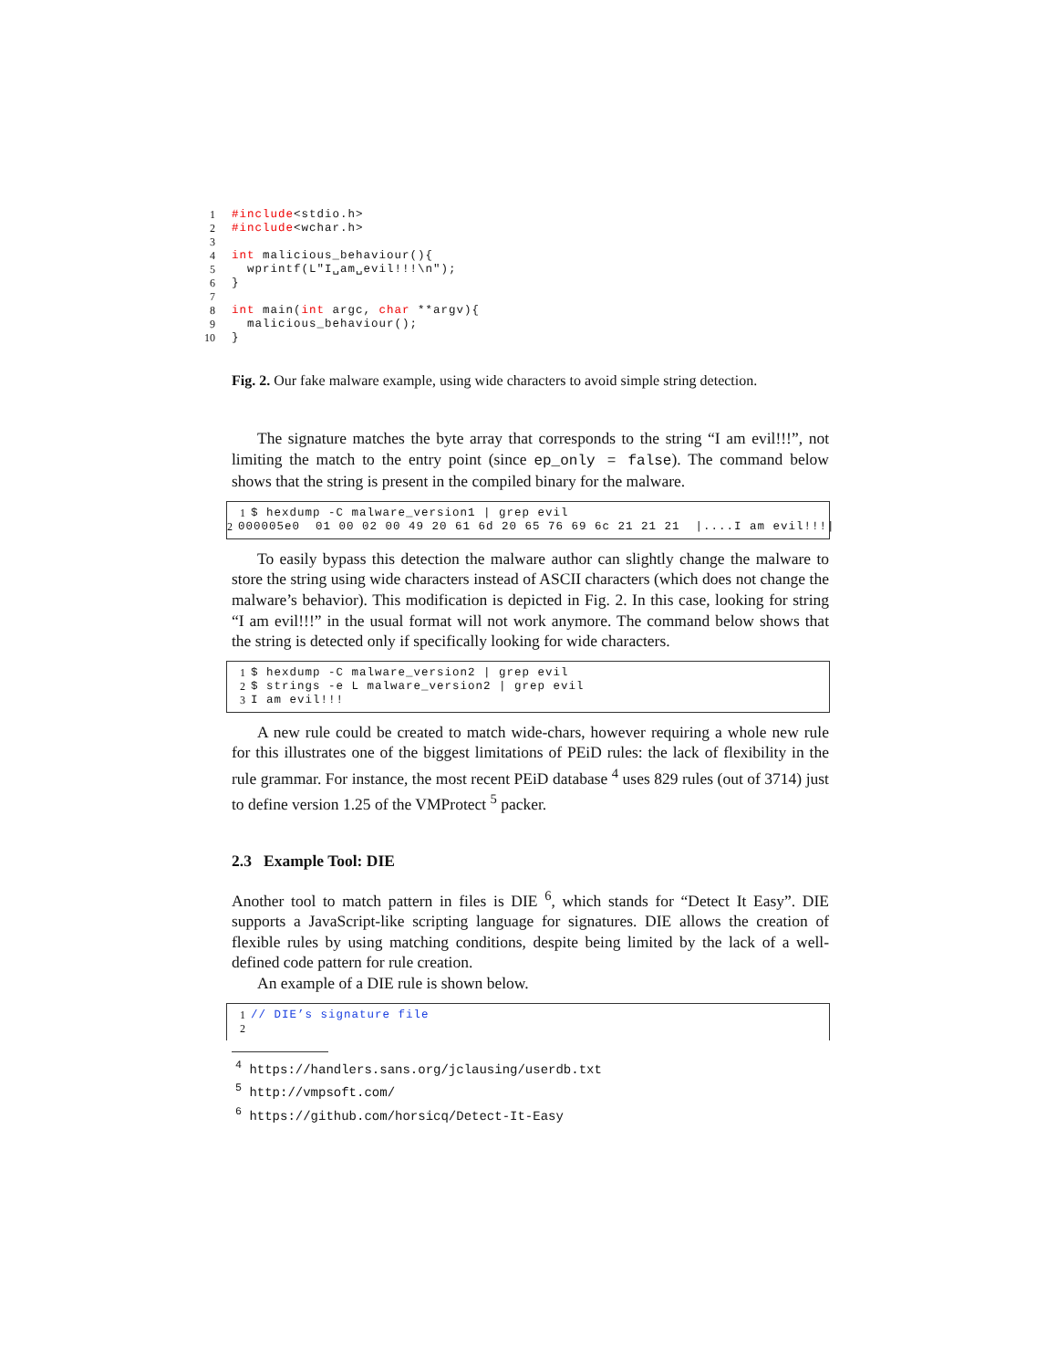1 #include<stdio.h>
2 #include<wchar.h>
3
4 int malicious_behaviour(){
5 wprintf(L"I␣am␣evil!!!\n");
6 }
7
8 int main(int argc, char **argv){
9 malicious_behaviour();
10 }
Fig. 2. Our fake malware example, using wide characters to avoid simple string detection.
The signature matches the byte array that corresponds to the string “I am evil!!!”, not limiting the match to the entry point (since ep_only = false). The command below shows that the string is present in the compiled binary for the malware.
1 $ hexdump -C malware_version1 | grep evil
2 000005e0 01 00 02 00 49 20 61 6d 20 65 76 69 6c 21 21 21 |....I am evil!!!|
To easily bypass this detection the malware author can slightly change the malware to store the string using wide characters instead of ASCII characters (which does not change the malware’s behavior). This modification is depicted in Fig. 2. In this case, looking for string “I am evil!!!” in the usual format will not work anymore. The command below shows that the string is detected only if specifically looking for wide characters.
1 $ hexdump -C malware_version2 | grep evil
2 $ strings -e L malware_version2 | grep evil
3 I am evil!!!
A new rule could be created to match wide-chars, however requiring a whole new rule for this illustrates one of the biggest limitations of PEiD rules: the lack of flexibility in the rule grammar. For instance, the most recent PEiD database <sup>4</sup> uses 829 rules (out of 3714) just to define version 1.25 of the VMProtect <sup>5</sup> packer.
2.3 Example Tool: DIE
Another tool to match pattern in files is DIE <sup>6</sup>, which stands for “Detect It Easy”. DIE supports a JavaScript-like scripting language for signatures. DIE allows the creation of flexible rules by using matching conditions, despite being limited by the lack of a well-defined code pattern for rule creation.
An example of a DIE rule is shown below.
1 // DIE’s signature file
2
<sup>4</sup> https://handlers.sans.org/jclausing/userdb.txt
<sup>5</sup> http://vmpsoft.com/
<sup>6</sup> https://github.com/horsicq/Detect-It-Easy